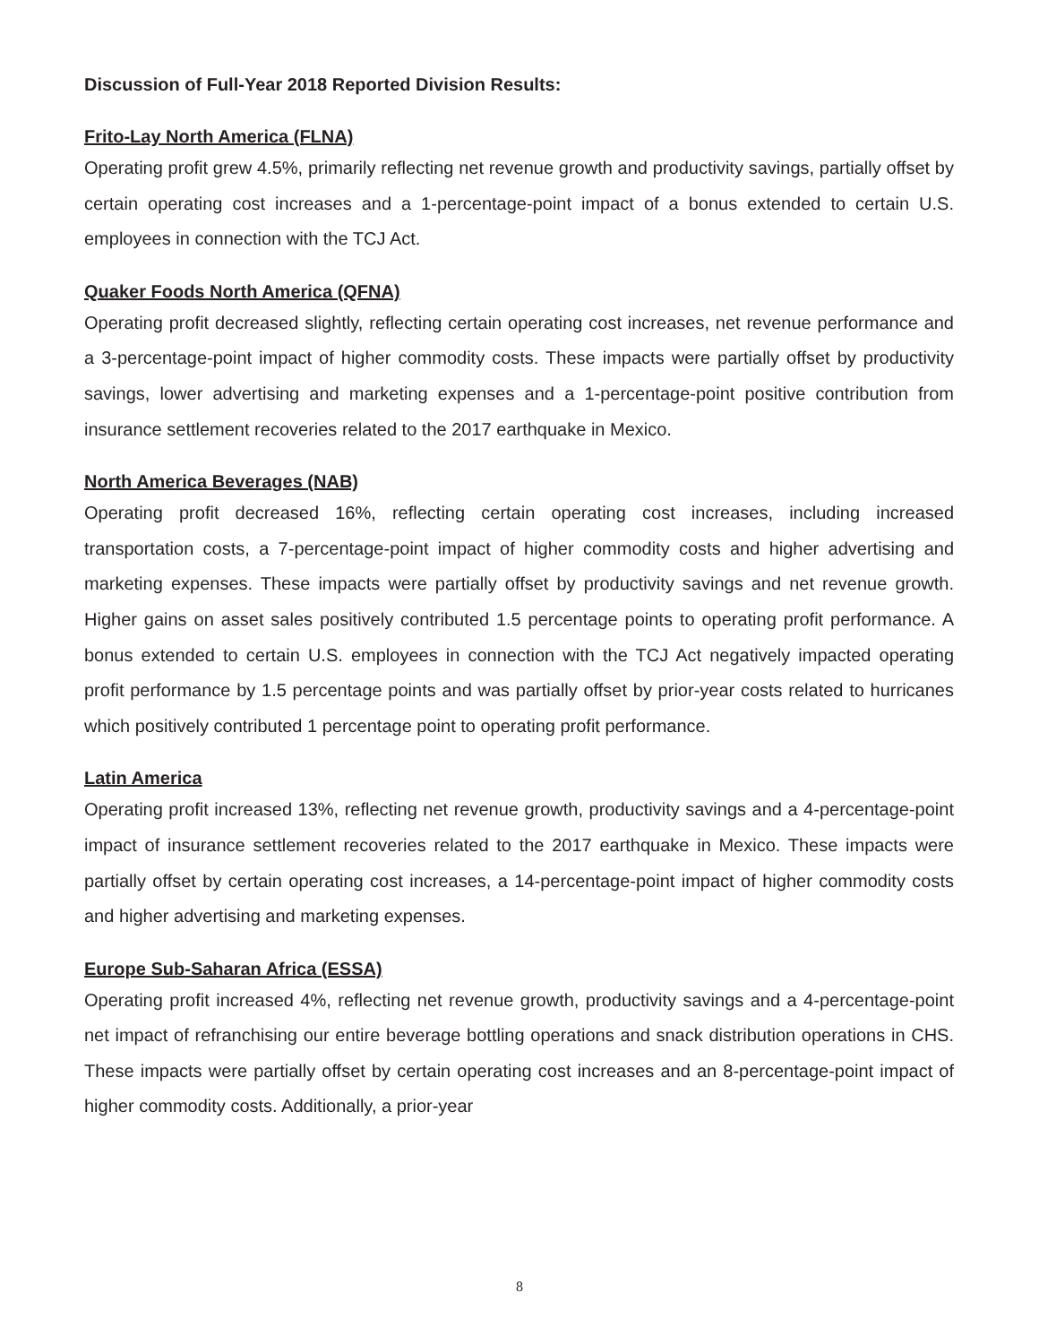Discussion of Full-Year 2018 Reported Division Results:
Frito-Lay North America (FLNA)
Operating profit grew 4.5%, primarily reflecting net revenue growth and productivity savings, partially offset by certain operating cost increases and a 1-percentage-point impact of a bonus extended to certain U.S. employees in connection with the TCJ Act.
Quaker Foods North America (QFNA)
Operating profit decreased slightly, reflecting certain operating cost increases, net revenue performance and a 3-percentage-point impact of higher commodity costs. These impacts were partially offset by productivity savings, lower advertising and marketing expenses and a 1-percentage-point positive contribution from insurance settlement recoveries related to the 2017 earthquake in Mexico.
North America Beverages (NAB)
Operating profit decreased 16%, reflecting certain operating cost increases, including increased transportation costs, a 7-percentage-point impact of higher commodity costs and higher advertising and marketing expenses. These impacts were partially offset by productivity savings and net revenue growth. Higher gains on asset sales positively contributed 1.5 percentage points to operating profit performance. A bonus extended to certain U.S. employees in connection with the TCJ Act negatively impacted operating profit performance by 1.5 percentage points and was partially offset by prior-year costs related to hurricanes which positively contributed 1 percentage point to operating profit performance.
Latin America
Operating profit increased 13%, reflecting net revenue growth, productivity savings and a 4-percentage-point impact of insurance settlement recoveries related to the 2017 earthquake in Mexico. These impacts were partially offset by certain operating cost increases, a 14-percentage-point impact of higher commodity costs and higher advertising and marketing expenses.
Europe Sub-Saharan Africa (ESSA)
Operating profit increased 4%, reflecting net revenue growth, productivity savings and a 4-percentage-point net impact of refranchising our entire beverage bottling operations and snack distribution operations in CHS. These impacts were partially offset by certain operating cost increases and an 8-percentage-point impact of higher commodity costs. Additionally, a prior-year
8